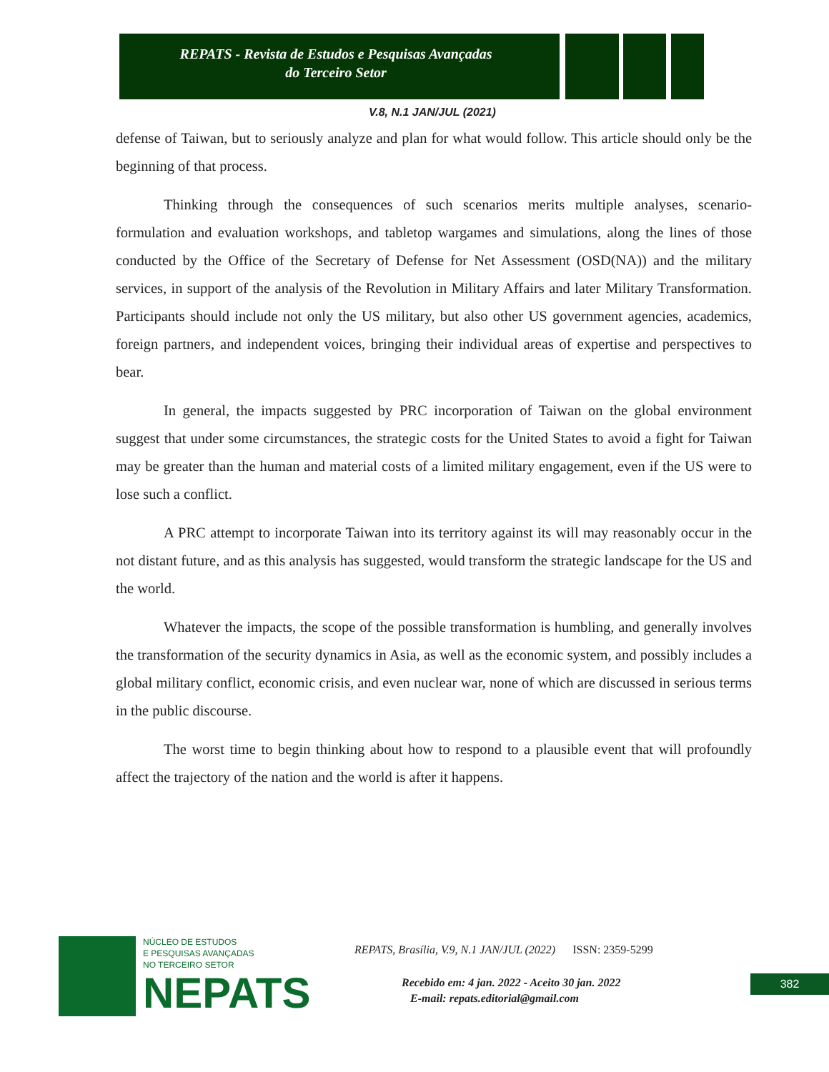REPATS - Revista de Estudos e Pesquisas Avançadas
do Terceiro Setor
V.8, N.1 JAN/JUL (2021)
defense of Taiwan, but to seriously analyze and plan for what would follow. This article should only be the beginning of that process.
Thinking through the consequences of such scenarios merits multiple analyses, scenario-formulation and evaluation workshops, and tabletop wargames and simulations, along the lines of those conducted by the Office of the Secretary of Defense for Net Assessment (OSD(NA)) and the military services, in support of the analysis of the Revolution in Military Affairs and later Military Transformation. Participants should include not only the US military, but also other US government agencies, academics, foreign partners, and independent voices, bringing their individual areas of expertise and perspectives to bear.
In general, the impacts suggested by PRC incorporation of Taiwan on the global environment suggest that under some circumstances, the strategic costs for the United States to avoid a fight for Taiwan may be greater than the human and material costs of a limited military engagement, even if the US were to lose such a conflict.
A PRC attempt to incorporate Taiwan into its territory against its will may reasonably occur in the not distant future, and as this analysis has suggested, would transform the strategic landscape for the US and the world.
Whatever the impacts, the scope of the possible transformation is humbling, and generally involves the transformation of the security dynamics in Asia, as well as the economic system, and possibly includes a global military conflict, economic crisis, and even nuclear war, none of which are discussed in serious terms in the public discourse.
The worst time to begin thinking about how to respond to a plausible event that will profoundly affect the trajectory of the nation and the world is after it happens.
NÚCLEO DE ESTUDOS
E PESQUISAS AVANÇADAS
NO TERCEIRO SETOR
NEPATS
REPATS, Brasília, V.9, N.1 JAN/JUL (2022) ISSN: 2359-5299
Recebido em: 4 jan. 2022 - Aceito 30 jan. 2022
E-mail: repats.editorial@gmail.com
382